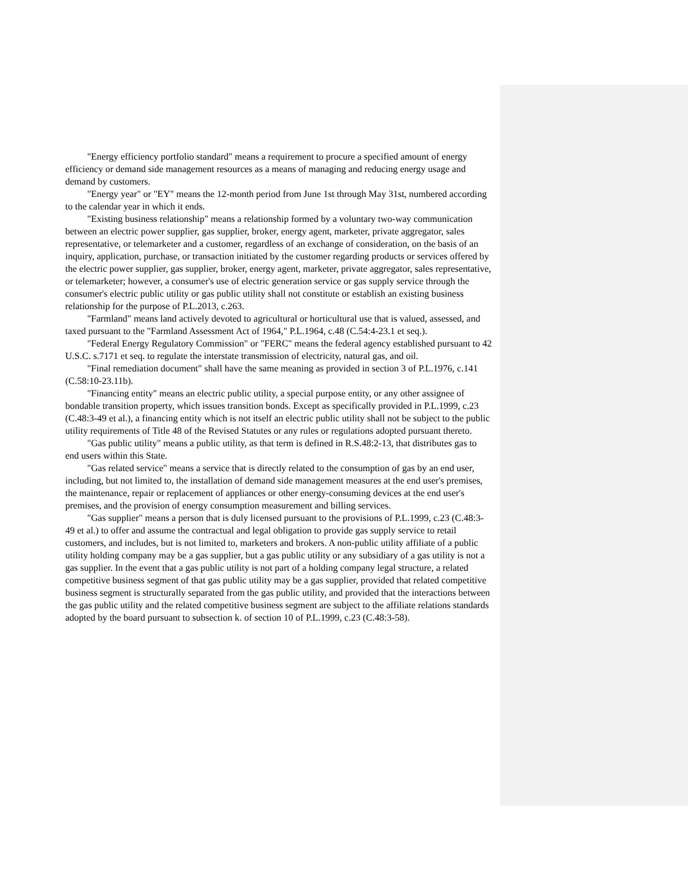"Energy efficiency portfolio standard" means a requirement to procure a specified amount of energy efficiency or demand side management resources as a means of managing and reducing energy usage and demand by customers.
"Energy year" or "EY" means the 12-month period from June 1st through May 31st, numbered according to the calendar year in which it ends.
"Existing business relationship" means a relationship formed by a voluntary two-way communication between an electric power supplier, gas supplier, broker, energy agent, marketer, private aggregator, sales representative, or telemarketer and a customer, regardless of an exchange of consideration, on the basis of an inquiry, application, purchase, or transaction initiated by the customer regarding products or services offered by the electric power supplier, gas supplier, broker, energy agent, marketer, private aggregator, sales representative, or telemarketer; however, a consumer's use of electric generation service or gas supply service through the consumer's electric public utility or gas public utility shall not constitute or establish an existing business relationship for the purpose of P.L.2013, c.263.
"Farmland" means land actively devoted to agricultural or horticultural use that is valued, assessed, and taxed pursuant to the "Farmland Assessment Act of 1964," P.L.1964, c.48 (C.54:4-23.1 et seq.).
"Federal Energy Regulatory Commission" or "FERC" means the federal agency established pursuant to 42 U.S.C. s.7171 et seq. to regulate the interstate transmission of electricity, natural gas, and oil.
"Final remediation document" shall have the same meaning as provided in section 3 of P.L.1976, c.141 (C.58:10-23.11b).
"Financing entity" means an electric public utility, a special purpose entity, or any other assignee of bondable transition property, which issues transition bonds. Except as specifically provided in P.L.1999, c.23 (C.48:3-49 et al.), a financing entity which is not itself an electric public utility shall not be subject to the public utility requirements of Title 48 of the Revised Statutes or any rules or regulations adopted pursuant thereto.
"Gas public utility" means a public utility, as that term is defined in R.S.48:2-13, that distributes gas to end users within this State.
"Gas related service" means a service that is directly related to the consumption of gas by an end user, including, but not limited to, the installation of demand side management measures at the end user's premises, the maintenance, repair or replacement of appliances or other energy-consuming devices at the end user's premises, and the provision of energy consumption measurement and billing services.
"Gas supplier" means a person that is duly licensed pursuant to the provisions of P.L.1999, c.23 (C.48:3-49 et al.) to offer and assume the contractual and legal obligation to provide gas supply service to retail customers, and includes, but is not limited to, marketers and brokers. A non-public utility affiliate of a public utility holding company may be a gas supplier, but a gas public utility or any subsidiary of a gas utility is not a gas supplier. In the event that a gas public utility is not part of a holding company legal structure, a related competitive business segment of that gas public utility may be a gas supplier, provided that related competitive business segment is structurally separated from the gas public utility, and provided that the interactions between the gas public utility and the related competitive business segment are subject to the affiliate relations standards adopted by the board pursuant to subsection k. of section 10 of P.L.1999, c.23 (C.48:3-58).